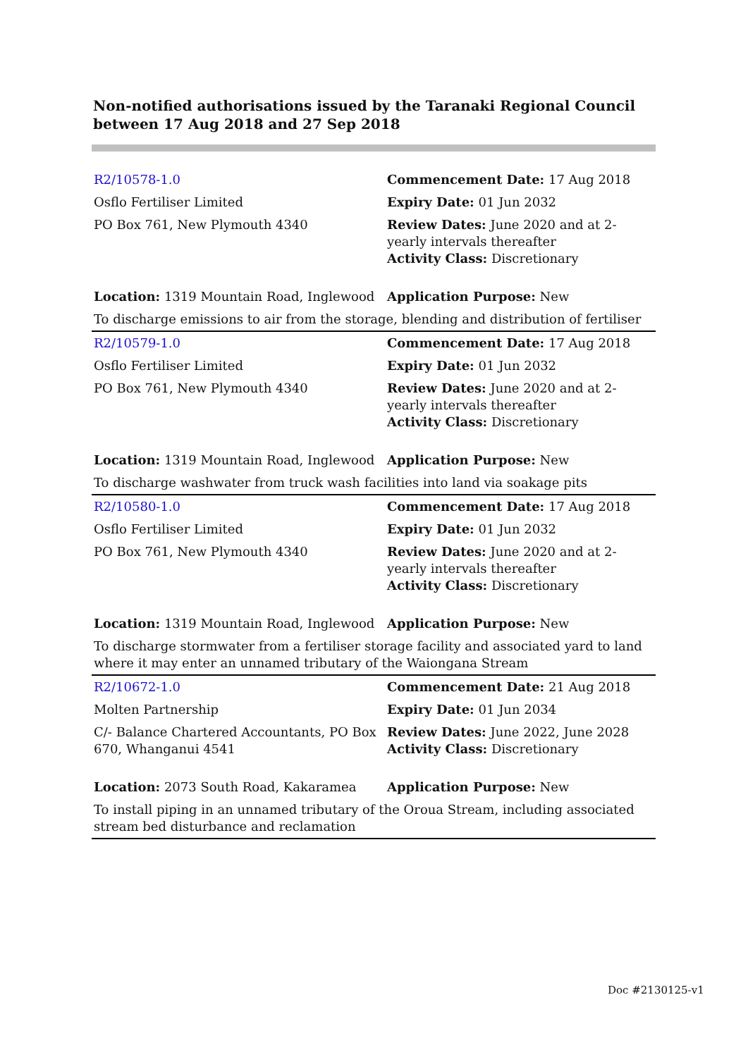Non-notified authorisations issued by the Taranaki Regional Council
between 17 Aug 2018 and 27 Sep 2018
| R2/10578-1.0 | Commencement Date: 17 Aug 2018 |
| Osflo Fertiliser Limited | Expiry Date: 01 Jun 2032 |
| PO Box 761, New Plymouth 4340 | Review Dates: June 2020 and at 2-yearly intervals thereafter Activity Class: Discretionary |
| Location: 1319 Mountain Road, Inglewood | Application Purpose: New |
| To discharge emissions to air from the storage, blending and distribution of fertiliser | |
| R2/10579-1.0 | Commencement Date: 17 Aug 2018 |
| Osflo Fertiliser Limited | Expiry Date: 01 Jun 2032 |
| PO Box 761, New Plymouth 4340 | Review Dates: June 2020 and at 2-yearly intervals thereafter Activity Class: Discretionary |
| Location: 1319 Mountain Road, Inglewood | Application Purpose: New |
| To discharge washwater from truck wash facilities into land via soakage pits | |
| R2/10580-1.0 | Commencement Date: 17 Aug 2018 |
| Osflo Fertiliser Limited | Expiry Date: 01 Jun 2032 |
| PO Box 761, New Plymouth 4340 | Review Dates: June 2020 and at 2-yearly intervals thereafter Activity Class: Discretionary |
| Location: 1319 Mountain Road, Inglewood | Application Purpose: New |
| To discharge stormwater from a fertiliser storage facility and associated yard to land where it may enter an unnamed tributary of the Waiongana Stream | |
| R2/10672-1.0 | Commencement Date: 21 Aug 2018 |
| Molten Partnership | Expiry Date: 01 Jun 2034 |
| C/- Balance Chartered Accountants, PO Box 670, Whanganui 4541 | Review Dates: June 2022, June 2028 Activity Class: Discretionary |
| Location: 2073 South Road, Kakaramea | Application Purpose: New |
| To install piping in an unnamed tributary of the Oroua Stream, including associated stream bed disturbance and reclamation | |
Doc #2130125-v1